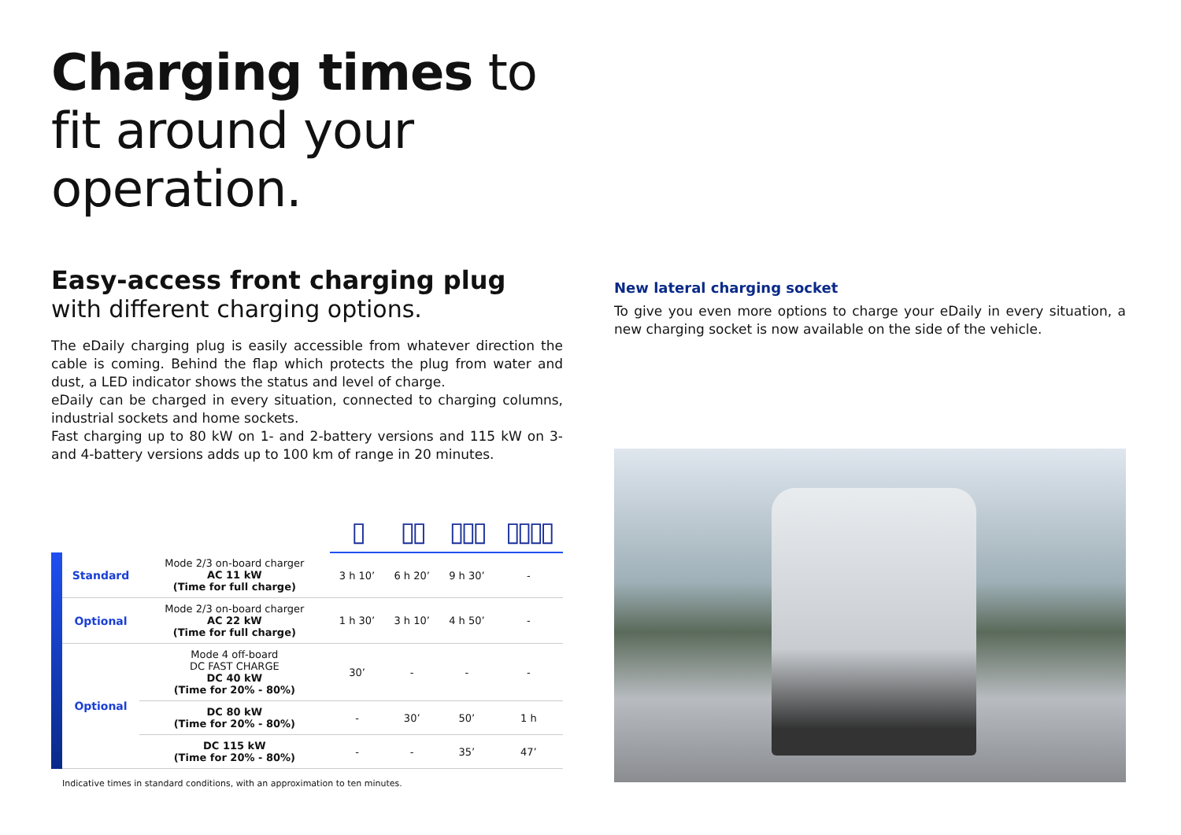Charging times to fit around your operation.
Easy-access front charging plug
with different charging options.
The eDaily charging plug is easily accessible from whatever direction the cable is coming. Behind the flap which protects the plug from water and dust, a LED indicator shows the status and level of charge.
eDaily can be charged in every situation, connected to charging columns, industrial sockets and home sockets.
Fast charging up to 80 kW on 1- and 2-battery versions and 115 kW on 3- and 4-battery versions adds up to 100 km of range in 20 minutes.
| | | | ▯ | ▯▯ | ▯▯▯ | ▯▯▯▯ |
| | Standard | Mode 2/3 on-board charger AC 11 kW (Time for full charge) | 3 h 10’ | 6 h 20’ | 9 h 30’ | - |
| | Optional | Mode 2/3 on-board charger AC 22 kW (Time for full charge) | 1 h 30’ | 3 h 10’ | 4 h 50’ | - |
| | Optional | Mode 4 off-board DC FAST CHARGE DC 40 kW (Time for 20% - 80%) | 30’ | - | - | - |
| | | DC 80 kW (Time for 20% - 80%) | - | 30’ | 50’ | 1 h |
| | | DC 115 kW (Time for 20% - 80%) | - | - | 35’ | 47’ |
Indicative times in standard conditions, with an approximation to ten minutes.
New lateral charging socket
To give you even more options to charge your eDaily in every situation, a new charging socket is now available on the side of the vehicle.